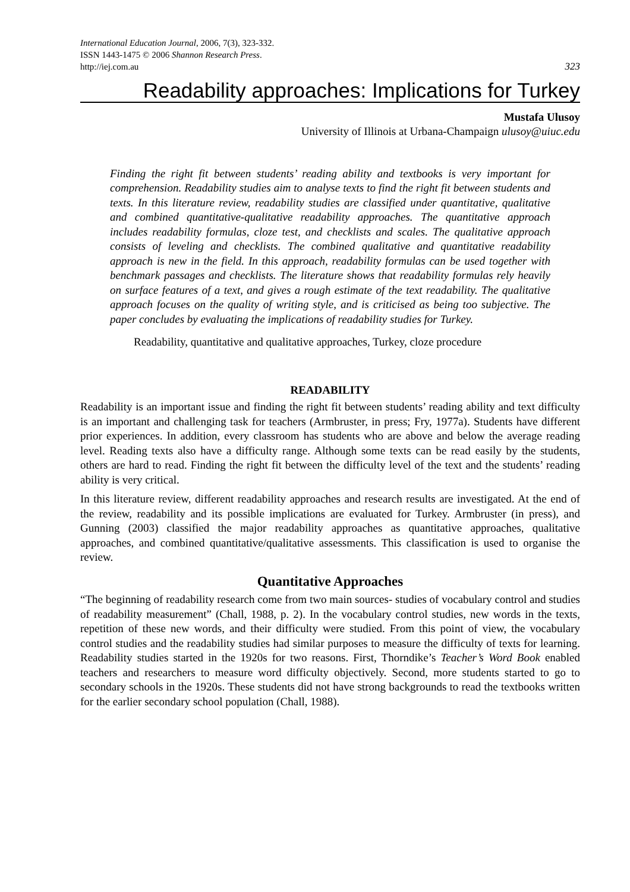International Education Journal, 2006, 7(3), 323-332.
ISSN 1443-1475 © 2006 Shannon Research Press.
http://iej.com.au
323
Readability approaches: Implications for Turkey
Mustafa Ulusoy
University of Illinois at Urbana-Champaign ulusoy@uiuc.edu
Finding the right fit between students’ reading ability and textbooks is very important for comprehension. Readability studies aim to analyse texts to find the right fit between students and texts. In this literature review, readability studies are classified under quantitative, qualitative and combined quantitative-qualitative readability approaches. The quantitative approach includes readability formulas, cloze test, and checklists and scales. The qualitative approach consists of leveling and checklists. The combined qualitative and quantitative readability approach is new in the field. In this approach, readability formulas can be used together with benchmark passages and checklists. The literature shows that readability formulas rely heavily on surface features of a text, and gives a rough estimate of the text readability. The qualitative approach focuses on the quality of writing style, and is criticised as being too subjective. The paper concludes by evaluating the implications of readability studies for Turkey.
Readability, quantitative and qualitative approaches, Turkey, cloze procedure
READABILITY
Readability is an important issue and finding the right fit between students’ reading ability and text difficulty is an important and challenging task for teachers (Armbruster, in press; Fry, 1977a). Students have different prior experiences. In addition, every classroom has students who are above and below the average reading level. Reading texts also have a difficulty range. Although some texts can be read easily by the students, others are hard to read. Finding the right fit between the difficulty level of the text and the students’ reading ability is very critical.
In this literature review, different readability approaches and research results are investigated. At the end of the review, readability and its possible implications are evaluated for Turkey. Armbruster (in press), and Gunning (2003) classified the major readability approaches as quantitative approaches, qualitative approaches, and combined quantitative/qualitative assessments. This classification is used to organise the review.
Quantitative Approaches
“The beginning of readability research come from two main sources- studies of vocabulary control and studies of readability measurement” (Chall, 1988, p. 2). In the vocabulary control studies, new words in the texts, repetition of these new words, and their difficulty were studied. From this point of view, the vocabulary control studies and the readability studies had similar purposes to measure the difficulty of texts for learning. Readability studies started in the 1920s for two reasons. First, Thorndike’s Teacher’s Word Book enabled teachers and researchers to measure word difficulty objectively. Second, more students started to go to secondary schools in the 1920s. These students did not have strong backgrounds to read the textbooks written for the earlier secondary school population (Chall, 1988).